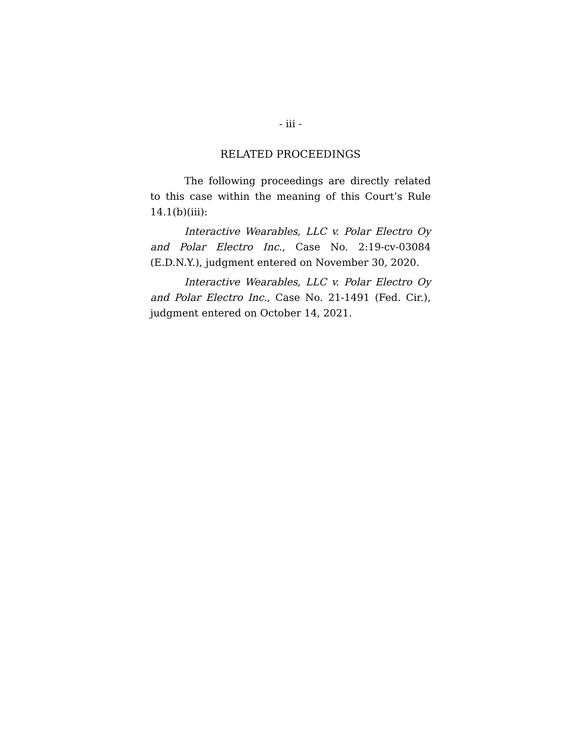- iii -
RELATED PROCEEDINGS
The following proceedings are directly related to this case within the meaning of this Court’s Rule 14.1(b)(iii):
Interactive Wearables, LLC v. Polar Electro Oy and Polar Electro Inc., Case No. 2:19-cv-03084 (E.D.N.Y.), judgment entered on November 30, 2020.
Interactive Wearables, LLC v. Polar Electro Oy and Polar Electro Inc., Case No. 21-1491 (Fed. Cir.), judgment entered on October 14, 2021.